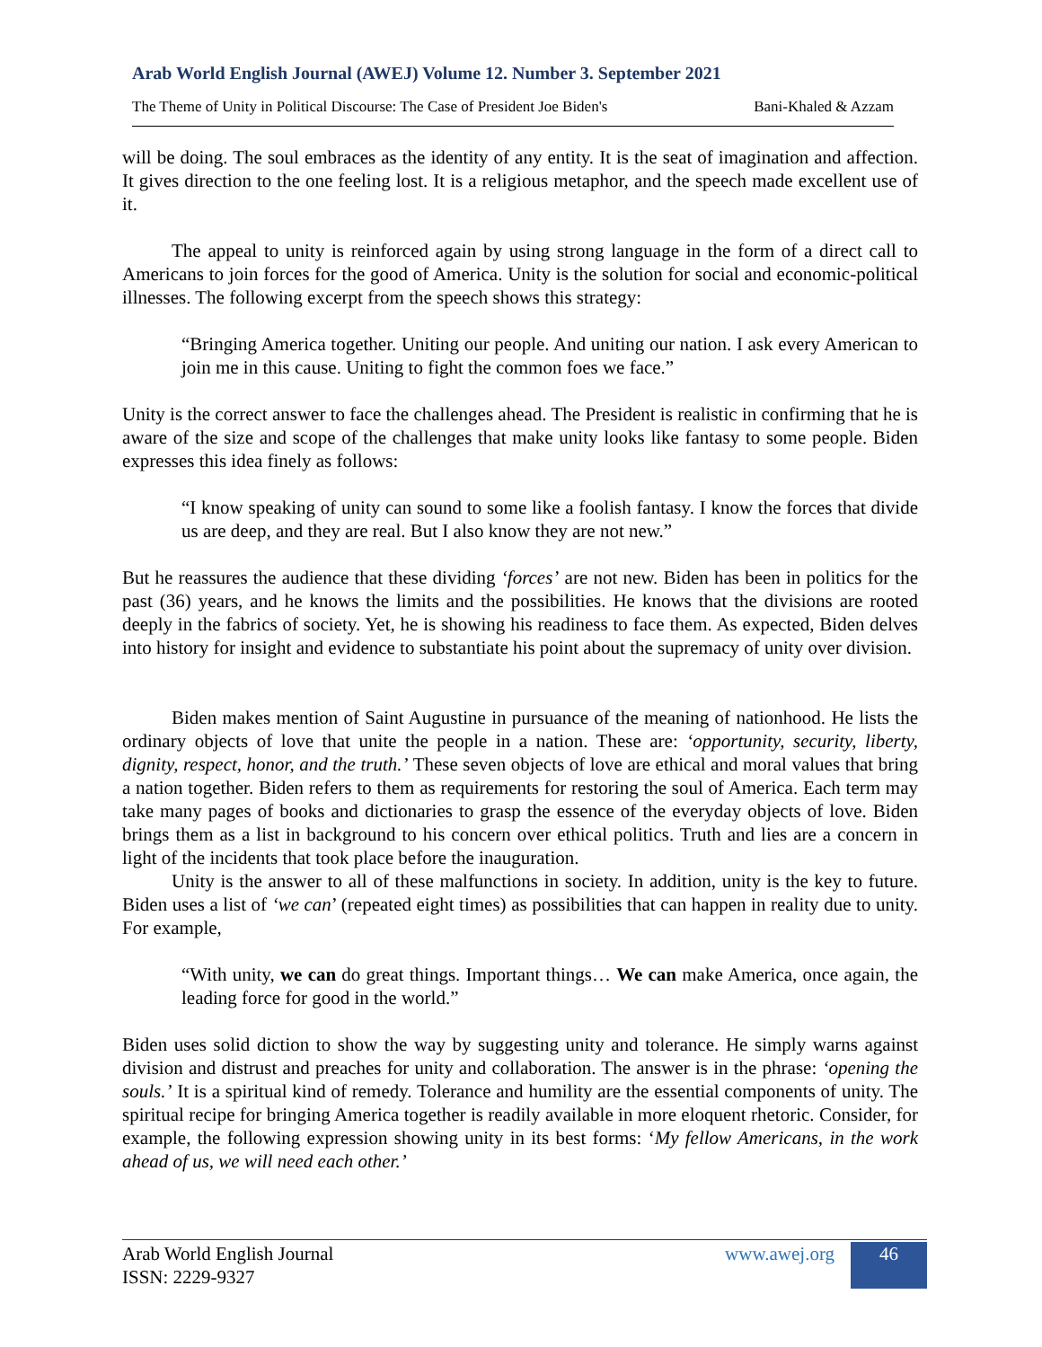Arab World English Journal (AWEJ) Volume 12. Number 3. September 2021
The Theme of Unity in Political Discourse: The Case of President Joe Biden's Bani-Khaled & Azzam
will be doing. The soul embraces as the identity of any entity. It is the seat of imagination and affection. It gives direction to the one feeling lost. It is a religious metaphor, and the speech made excellent use of it.
The appeal to unity is reinforced again by using strong language in the form of a direct call to Americans to join forces for the good of America. Unity is the solution for social and economic-political illnesses. The following excerpt from the speech shows this strategy:
“Bringing America together. Uniting our people. And uniting our nation. I ask every American to join me in this cause. Uniting to fight the common foes we face.”
Unity is the correct answer to face the challenges ahead. The President is realistic in confirming that he is aware of the size and scope of the challenges that make unity looks like fantasy to some people. Biden expresses this idea finely as follows:
“I know speaking of unity can sound to some like a foolish fantasy. I know the forces that divide us are deep, and they are real. But I also know they are not new.”
But he reassures the audience that these dividing ‘forces’ are not new. Biden has been in politics for the past (36) years, and he knows the limits and the possibilities. He knows that the divisions are rooted deeply in the fabrics of society. Yet, he is showing his readiness to face them. As expected, Biden delves into history for insight and evidence to substantiate his point about the supremacy of unity over division.
Biden makes mention of Saint Augustine in pursuance of the meaning of nationhood. He lists the ordinary objects of love that unite the people in a nation. These are: ‘opportunity, security, liberty, dignity, respect, honor, and the truth.’ These seven objects of love are ethical and moral values that bring a nation together. Biden refers to them as requirements for restoring the soul of America. Each term may take many pages of books and dictionaries to grasp the essence of the everyday objects of love. Biden brings them as a list in background to his concern over ethical politics. Truth and lies are a concern in light of the incidents that took place before the inauguration.
Unity is the answer to all of these malfunctions in society. In addition, unity is the key to future. Biden uses a list of ‘we can’ (repeated eight times) as possibilities that can happen in reality due to unity. For example,
“With unity, we can do great things. Important things… We can make America, once again, the leading force for good in the world.”
Biden uses solid diction to show the way by suggesting unity and tolerance. He simply warns against division and distrust and preaches for unity and collaboration. The answer is in the phrase: ‘opening the souls.’ It is a spiritual kind of remedy. Tolerance and humility are the essential components of unity. The spiritual recipe for bringing America together is readily available in more eloquent rhetoric. Consider, for example, the following expression showing unity in its best forms: ‘My fellow Americans, in the work ahead of us, we will need each other.’
Arab World English Journal
ISSN: 2229-9327
www.awej.org 46